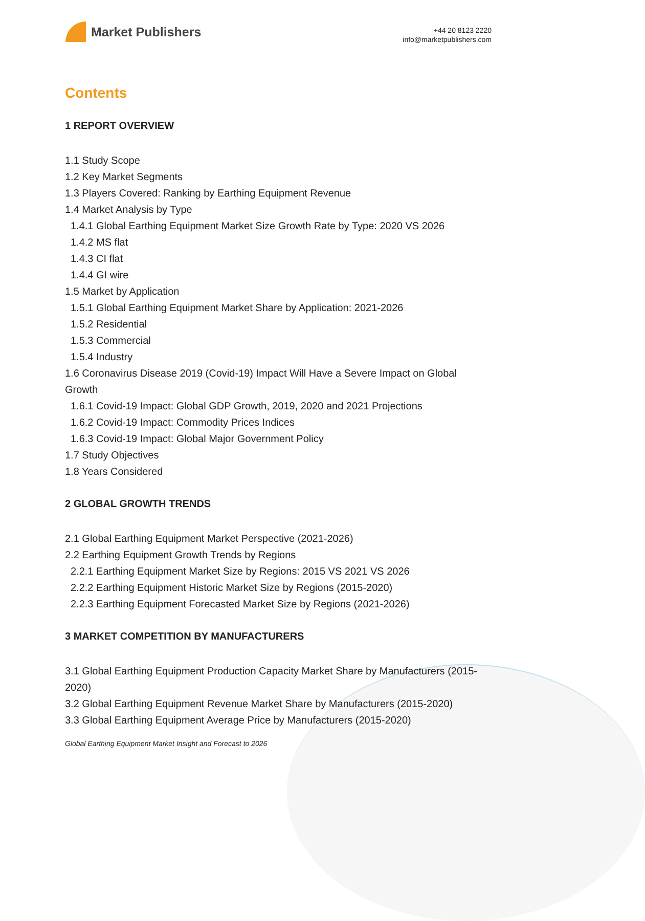Market Publishers
+44 20 8123 2220
info@marketpublishers.com
Contents
1 REPORT OVERVIEW
1.1 Study Scope
1.2 Key Market Segments
1.3 Players Covered: Ranking by Earthing Equipment Revenue
1.4 Market Analysis by Type
1.4.1 Global Earthing Equipment Market Size Growth Rate by Type: 2020 VS 2026
1.4.2 MS flat
1.4.3 CI flat
1.4.4 GI wire
1.5 Market by Application
1.5.1 Global Earthing Equipment Market Share by Application: 2021-2026
1.5.2 Residential
1.5.3 Commercial
1.5.4 Industry
1.6 Coronavirus Disease 2019 (Covid-19) Impact Will Have a Severe Impact on Global Growth
1.6.1 Covid-19 Impact: Global GDP Growth, 2019, 2020 and 2021 Projections
1.6.2 Covid-19 Impact: Commodity Prices Indices
1.6.3 Covid-19 Impact: Global Major Government Policy
1.7 Study Objectives
1.8 Years Considered
2 GLOBAL GROWTH TRENDS
2.1 Global Earthing Equipment Market Perspective (2021-2026)
2.2 Earthing Equipment Growth Trends by Regions
2.2.1 Earthing Equipment Market Size by Regions: 2015 VS 2021 VS 2026
2.2.2 Earthing Equipment Historic Market Size by Regions (2015-2020)
2.2.3 Earthing Equipment Forecasted Market Size by Regions (2021-2026)
3 MARKET COMPETITION BY MANUFACTURERS
3.1 Global Earthing Equipment Production Capacity Market Share by Manufacturers (2015-2020)
3.2 Global Earthing Equipment Revenue Market Share by Manufacturers (2015-2020)
3.3 Global Earthing Equipment Average Price by Manufacturers (2015-2020)
Global Earthing Equipment Market Insight and Forecast to 2026